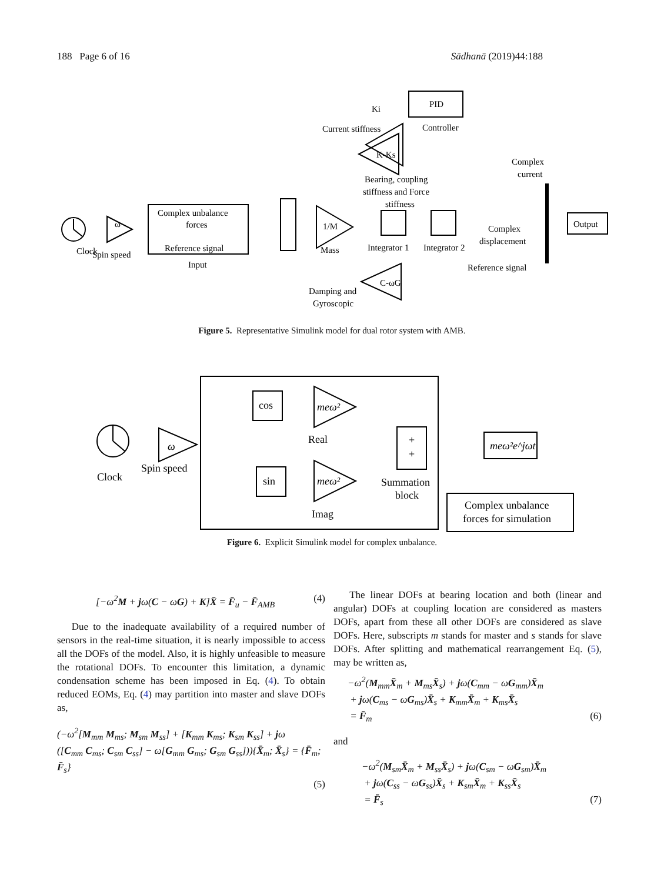188 Page 6 of 16 Sādhanā (2019)44:188
Clock
Spin speed
ω
Complex unbalance
forces
Reference signal
Input
1/M
Mass
Integrator 1
Integrator 2
Ki
Current stiffness
PID
Controller
K-Ks
Bearing, coupling
stiffness and Force
stiffness
Complex
current
Complex
displacement
Reference signal
C-ωG
Damping and
Gyroscopic
Output
Figure 5. Representative Simulink model for dual rotor system with AMB.
Clock
Spin speed
ω
cos
sin
meω²
meω²
Real
Imag
+
+
Summation
block
meω²e^jωt
Complex unbalance
forces for simulation
Figure 6. Explicit Simulink model for complex unbalance.
[−ω<sup>2</sup>M + jω(C − ωG) + K]X̄ = F̄<sub>u</sub> − F̄<sub>AMB</sub> (4)
Due to the inadequate availability of a required number of sensors in the real-time situation, it is nearly impossible to access all the DOFs of the model. Also, it is highly unfeasible to measure the rotational DOFs. To encounter this limitation, a dynamic condensation scheme has been imposed in Eq. (4). To obtain reduced EOMs, Eq. (4) may partition into master and slave DOFs as,
(−ω<sup>2</sup>[M<sub>mm</sub> M<sub>ms</sub>; M<sub>sm</sub> M<sub>ss</sub>] + [K<sub>mm</sub> K<sub>ms</sub>; K<sub>sm</sub> K<sub>ss</sub>] + jω
([C<sub>mm</sub> C<sub>ms</sub>; C<sub>sm</sub> C<sub>ss</sub>] − ω[G<sub>mm</sub> G<sub>ms</sub>; G<sub>sm</sub> G<sub>ss</sub>])){X̄<sub>m</sub>; X̄<sub>s</sub>} = {F̄<sub>m</sub>; F̄<sub>s</sub>}
(5)
The linear DOFs at bearing location and both (linear and angular) DOFs at coupling location are considered as masters DOFs, apart from these all other DOFs are considered as slave DOFs. Here, subscripts m stands for master and s stands for slave DOFs. After splitting and mathematical rearrangement Eq. (5), may be written as,
−ω<sup>2</sup>(M<sub>mm</sub>X̄<sub>m</sub> + M<sub>ms</sub>X̄<sub>s</sub>) + jω(C<sub>mm</sub> − ωG<sub>mm</sub>)X̄<sub>m</sub>
+ jω(C<sub>ms</sub> − ωG<sub>ms</sub>)X̄<sub>s</sub> + K<sub>mm</sub>X̄<sub>m</sub> + K<sub>ms</sub>X̄<sub>s</sub>
= F̄<sub>m</sub> (6)
and
−ω<sup>2</sup>(M<sub>sm</sub>X̄<sub>m</sub> + M<sub>ss</sub>X̄<sub>s</sub>) + jω(C<sub>sm</sub> − ωG<sub>sm</sub>)X̄<sub>m</sub>
+ jω(C<sub>ss</sub> − ωG<sub>ss</sub>)X̄<sub>s</sub> + K<sub>sm</sub>X̄<sub>m</sub> + K<sub>ss</sub>X̄<sub>s</sub>
= F̄<sub>s</sub> (7)